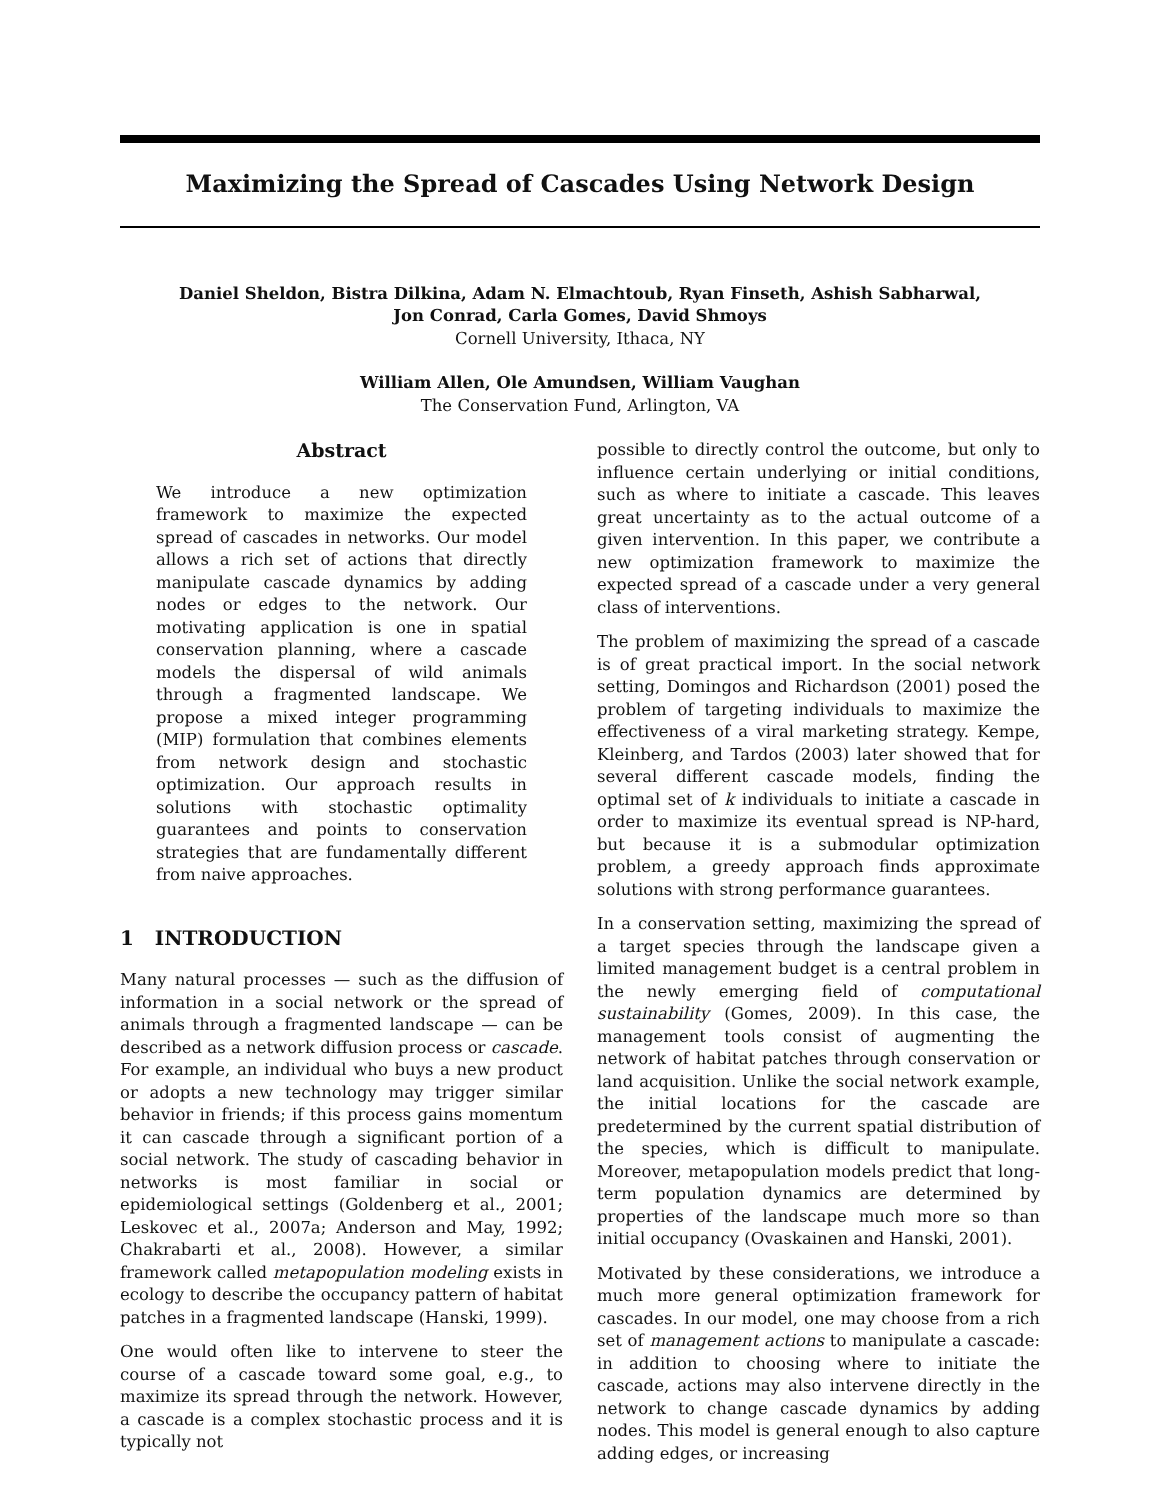Maximizing the Spread of Cascades Using Network Design
Daniel Sheldon, Bistra Dilkina, Adam N. Elmachtoub, Ryan Finseth, Ashish Sabharwal,
Jon Conrad, Carla Gomes, David Shmoys
Cornell University, Ithaca, NY
William Allen, Ole Amundsen, William Vaughan
The Conservation Fund, Arlington, VA
Abstract
We introduce a new optimization framework to maximize the expected spread of cascades in networks. Our model allows a rich set of actions that directly manipulate cascade dynamics by adding nodes or edges to the network. Our motivating application is one in spatial conservation planning, where a cascade models the dispersal of wild animals through a fragmented landscape. We propose a mixed integer programming (MIP) formulation that combines elements from network design and stochastic optimization. Our approach results in solutions with stochastic optimality guarantees and points to conservation strategies that are fundamentally different from naive approaches.
1 INTRODUCTION
Many natural processes — such as the diffusion of information in a social network or the spread of animals through a fragmented landscape — can be described as a network diffusion process or cascade. For example, an individual who buys a new product or adopts a new technology may trigger similar behavior in friends; if this process gains momentum it can cascade through a significant portion of a social network. The study of cascading behavior in networks is most familiar in social or epidemiological settings (Goldenberg et al., 2001; Leskovec et al., 2007a; Anderson and May, 1992; Chakrabarti et al., 2008). However, a similar framework called metapopulation modeling exists in ecology to describe the occupancy pattern of habitat patches in a fragmented landscape (Hanski, 1999).
One would often like to intervene to steer the course of a cascade toward some goal, e.g., to maximize its spread through the network. However, a cascade is a complex stochastic process and it is typically not
possible to directly control the outcome, but only to influence certain underlying or initial conditions, such as where to initiate a cascade. This leaves great uncertainty as to the actual outcome of a given intervention. In this paper, we contribute a new optimization framework to maximize the expected spread of a cascade under a very general class of interventions.
The problem of maximizing the spread of a cascade is of great practical import. In the social network setting, Domingos and Richardson (2001) posed the problem of targeting individuals to maximize the effectiveness of a viral marketing strategy. Kempe, Kleinberg, and Tardos (2003) later showed that for several different cascade models, finding the optimal set of k individuals to initiate a cascade in order to maximize its eventual spread is NP-hard, but because it is a submodular optimization problem, a greedy approach finds approximate solutions with strong performance guarantees.
In a conservation setting, maximizing the spread of a target species through the landscape given a limited management budget is a central problem in the newly emerging field of computational sustainability (Gomes, 2009). In this case, the management tools consist of augmenting the network of habitat patches through conservation or land acquisition. Unlike the social network example, the initial locations for the cascade are predetermined by the current spatial distribution of the species, which is difficult to manipulate. Moreover, metapopulation models predict that long-term population dynamics are determined by properties of the landscape much more so than initial occupancy (Ovaskainen and Hanski, 2001).
Motivated by these considerations, we introduce a much more general optimization framework for cascades. In our model, one may choose from a rich set of management actions to manipulate a cascade: in addition to choosing where to initiate the cascade, actions may also intervene directly in the network to change cascade dynamics by adding nodes. This model is general enough to also capture adding edges, or increasing